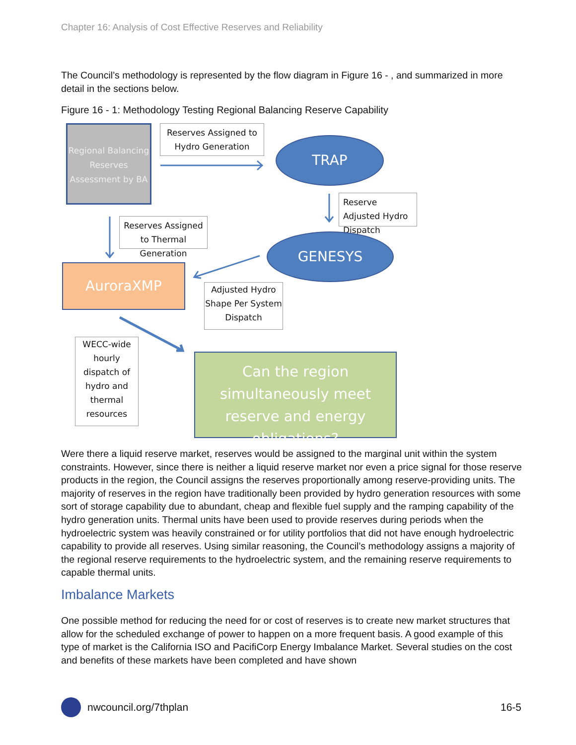Chapter 16: Analysis of Cost Effective Reserves and Reliability
The Council’s methodology is represented by the flow diagram in Figure 16 - , and summarized in more detail in the sections below.
Figure 16 - 1: Methodology Testing Regional Balancing Reserve Capability
Regional Balancing Reserves Assessment by BA
Reserves Assigned to Hydro Generation
TRAP
Reserve Adjusted Hydro Dispatch
Reserves Assigned to Thermal Generation
GENESYS
AuroraXMP
Adjusted Hydro Shape Per System Dispatch
WECC-wide hourly dispatch of hydro and thermal resources
Can the region simultaneously meet reserve and energy obligations?
Were there a liquid reserve market, reserves would be assigned to the marginal unit within the system constraints. However, since there is neither a liquid reserve market nor even a price signal for those reserve products in the region, the Council assigns the reserves proportionally among reserve-providing units. The majority of reserves in the region have traditionally been provided by hydro generation resources with some sort of storage capability due to abundant, cheap and flexible fuel supply and the ramping capability of the hydro generation units. Thermal units have been used to provide reserves during periods when the hydroelectric system was heavily constrained or for utility portfolios that did not have enough hydroelectric capability to provide all reserves. Using similar reasoning, the Council’s methodology assigns a majority of the regional reserve requirements to the hydroelectric system, and the remaining reserve requirements to capable thermal units.
Imbalance Markets
One possible method for reducing the need for or cost of reserves is to create new market structures that allow for the scheduled exchange of power to happen on a more frequent basis. A good example of this type of market is the California ISO and PacifiCorp Energy Imbalance Market. Several studies on the cost and benefits of these markets have been completed and have shown
nwcouncil.org/7thplan 16-5